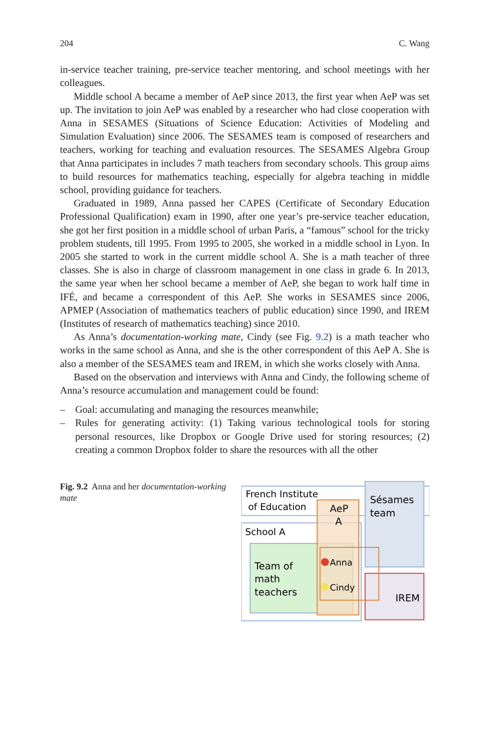204 C. Wang
in-service teacher training, pre-service teacher mentoring, and school meetings with her colleagues.
Middle school A became a member of AeP since 2013, the first year when AeP was set up. The invitation to join AeP was enabled by a researcher who had close cooperation with Anna in SESAMES (Situations of Science Education: Activities of Modeling and Simulation Evaluation) since 2006. The SESAMES team is composed of researchers and teachers, working for teaching and evaluation resources. The SESAMES Algebra Group that Anna participates in includes 7 math teachers from secondary schools. This group aims to build resources for mathematics teaching, especially for algebra teaching in middle school, providing guidance for teachers.
Graduated in 1989, Anna passed her CAPES (Certificate of Secondary Education Professional Qualification) exam in 1990, after one year’s pre-service teacher education, she got her first position in a middle school of urban Paris, a “famous” school for the tricky problem students, till 1995. From 1995 to 2005, she worked in a middle school in Lyon. In 2005 she started to work in the current middle school A. She is a math teacher of three classes. She is also in charge of classroom management in one class in grade 6. In 2013, the same year when her school became a member of AeP, she began to work half time in IFÉ, and became a correspondent of this AeP. She works in SESAMES since 2006, APMEP (Association of mathematics teachers of public education) since 1990, and IREM (Institutes of research of mathematics teaching) since 2010.
As Anna’s documentation-working mate, Cindy (see Fig. 9.2) is a math teacher who works in the same school as Anna, and she is the other correspondent of this AeP A. She is also a member of the SESAMES team and IREM, in which she works closely with Anna.
Based on the observation and interviews with Anna and Cindy, the following scheme of Anna’s resource accumulation and management could be found:
– Goal: accumulating and managing the resources meanwhile;
– Rules for generating activity: (1) Taking various technological tools for storing personal resources, like Dropbox or Google Drive used for storing resources; (2) creating a common Dropbox folder to share the resources with all the other
Fig. 9.2 Anna and her documentation-working mate
French Institute
of Education
AeP
A
Sésames
team
School A
Team of
math
teachers
Anna
Cindy
IREM